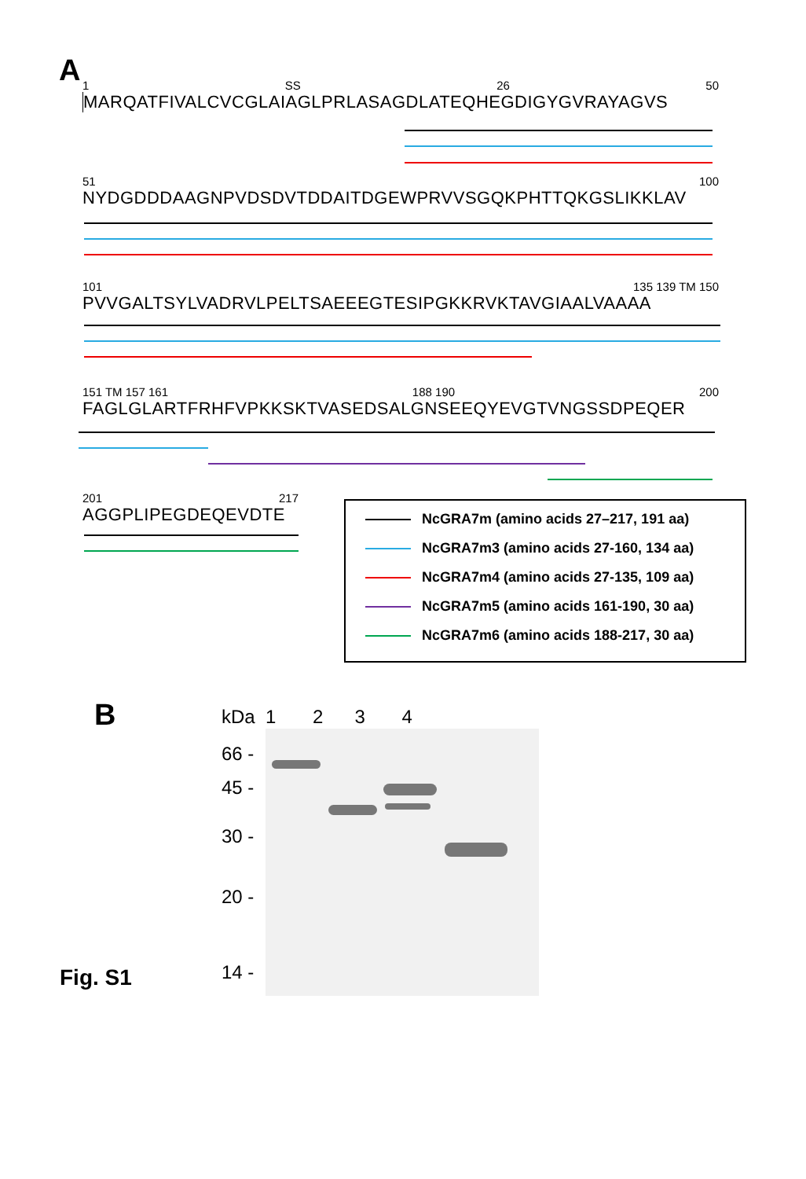A
1 SS 26 50
MARQATFIVALCVCGLAIAGLPRLASAGDLATEQHEGDIGYGVRAYAGVS
51 100
NYDGDDDAAGNPVDSDVTDDAITDGEWPRVVSGQKPHTTQKGSLIKKLAV
101 135 139 TM 150
PVVGALTSYLVADRVLPELTSAEEEGTESIPGKKRVKTAVGIAALVAAAA
151 TM 157 161 188 190 200
FAGLGLARTFRHFVPKKSKTVASEDSALGNSEEQYEVGTVNGSSDPEQER
201 217
AGGPLIPEGDEQEVDTE
NcGRA7m (amino acids 27–217, 191 aa)
NcGRA7m3 (amino acids 27-160, 134 aa)
NcGRA7m4 (amino acids 27-135, 109 aa)
NcGRA7m5 (amino acids 161-190, 30 aa)
NcGRA7m6 (amino acids 188-217, 30 aa)
B kDa 1 2 3 4
66 -
45 -
30 -
20 -
14 -
Fig. S1